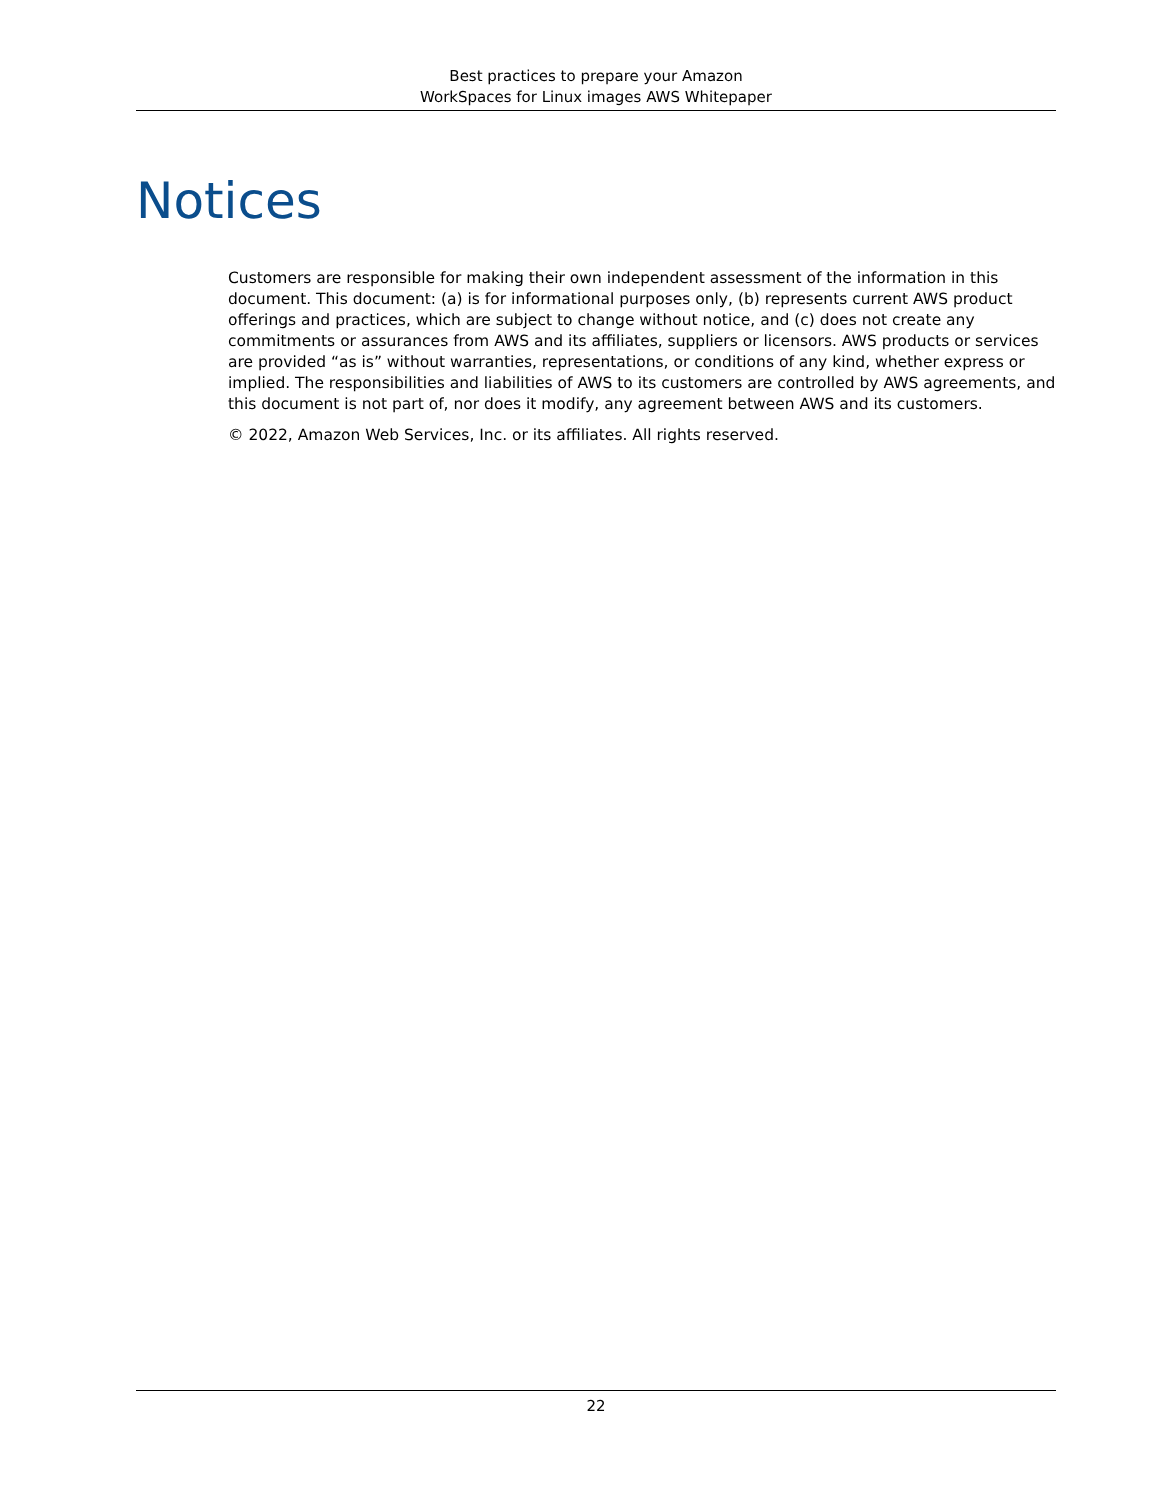Best practices to prepare your Amazon
WorkSpaces for Linux images AWS Whitepaper
Notices
Customers are responsible for making their own independent assessment of the information in this document. This document: (a) is for informational purposes only, (b) represents current AWS product offerings and practices, which are subject to change without notice, and (c) does not create any commitments or assurances from AWS and its affiliates, suppliers or licensors. AWS products or services are provided “as is” without warranties, representations, or conditions of any kind, whether express or implied. The responsibilities and liabilities of AWS to its customers are controlled by AWS agreements, and this document is not part of, nor does it modify, any agreement between AWS and its customers.
© 2022, Amazon Web Services, Inc. or its affiliates. All rights reserved.
22